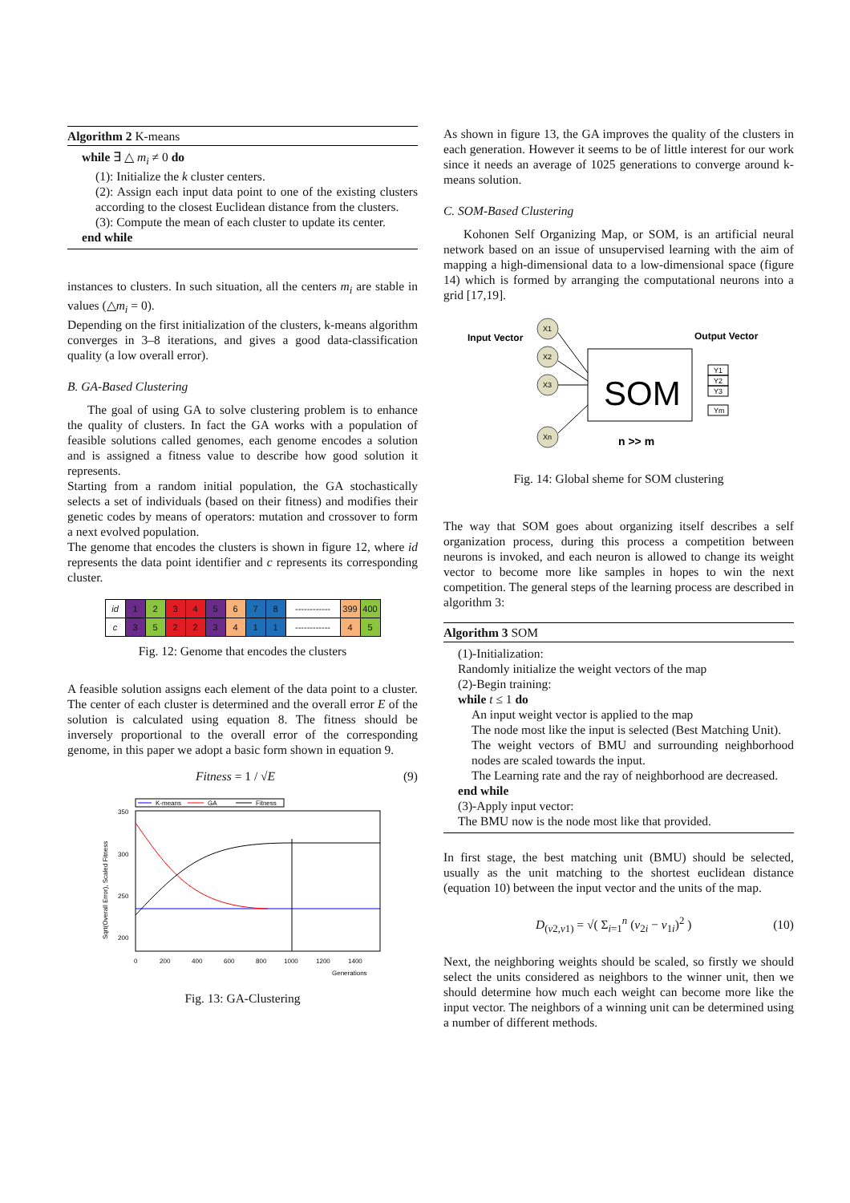Algorithm 2 K-means
while ∃ △ m<sub>i</sub> ≠ 0 do
(1): Initialize the k cluster centers.
(2): Assign each input data point to one of the existing clusters according to the closest Euclidean distance from the clusters.
(3): Compute the mean of each cluster to update its center.
end while
instances to clusters. In such situation, all the centers m<sub>i</sub> are stable in values (△m<sub>i</sub> = 0).
Depending on the first initialization of the clusters, k-means algorithm converges in 3–8 iterations, and gives a good data-classification quality (a low overall error).
B. GA-Based Clustering
The goal of using GA to solve clustering problem is to enhance the quality of clusters. In fact the GA works with a population of feasible solutions called genomes, each genome encodes a solution and is assigned a fitness value to describe how good solution it represents.
Starting from a random initial population, the GA stochastically selects a set of individuals (based on their fitness) and modifies their genetic codes by means of operators: mutation and crossover to form a next evolved population.
The genome that encodes the clusters is shown in figure 12, where id represents the data point identifier and c represents its corresponding cluster.
| id | 1 | 2 | 3 | 4 | 5 | 6 | 7 | 8 | ------------ | 399 | 400 |
| c | 3 | 5 | 2 | 2 | 3 | 4 | 1 | 1 | ------------ | 4 | 5 |
Fig. 12: Genome that encodes the clusters
A feasible solution assigns each element of the data point to a cluster. The center of each cluster is determined and the overall error E of the solution is calculated using equation 8. The fitness should be inversely proportional to the overall error of the corresponding genome, in this paper we adopt a basic form shown in equation 9.
Fitness = 1 / √E (9)
K-means
GA
Fitness
350
300
250
200
0
200
400
600
800
1000
1200
1400
Generations
Sqrt(Overall Error), Scaled Fitness
Fig. 13: GA-Clustering
As shown in figure 13, the GA improves the quality of the clusters in each generation. However it seems to be of little interest for our work since it needs an average of 1025 generations to converge around k-means solution.
C. SOM-Based Clustering
Kohonen Self Organizing Map, or SOM, is an artificial neural network based on an issue of unsupervised learning with the aim of mapping a high-dimensional data to a low-dimensional space (figure 14) which is formed by arranging the computational neurons into a grid [17,19].
Input Vector
Output Vector
X1
X2
X3
Xn
SOM
Y1
Y2
Y3
Ym
n >> m
Fig. 14: Global sheme for SOM clustering
The way that SOM goes about organizing itself describes a self organization process, during this process a competition between neurons is invoked, and each neuron is allowed to change its weight vector to become more like samples in hopes to win the next competition. The general steps of the learning process are described in algorithm 3:
Algorithm 3 SOM
(1)-Initialization:
Randomly initialize the weight vectors of the map
(2)-Begin training:
while t ≤ 1 do
An input weight vector is applied to the map
The node most like the input is selected (Best Matching Unit).
The weight vectors of BMU and surrounding neighborhood nodes are scaled towards the input.
The Learning rate and the ray of neighborhood are decreased.
end while
(3)-Apply input vector:
The BMU now is the node most like that provided.
In first stage, the best matching unit (BMU) should be selected, usually as the unit matching to the shortest euclidean distance (equation 10) between the input vector and the units of the map.
D<sub>(v2,v1)</sub> = √( Σ<sub>i=1</sub><sup>n</sup> (v<sub>2i</sub> − v<sub>1i</sub>)<sup>2</sup> ) (10)
Next, the neighboring weights should be scaled, so firstly we should select the units considered as neighbors to the winner unit, then we should determine how much each weight can become more like the input vector. The neighbors of a winning unit can be determined using a number of different methods.